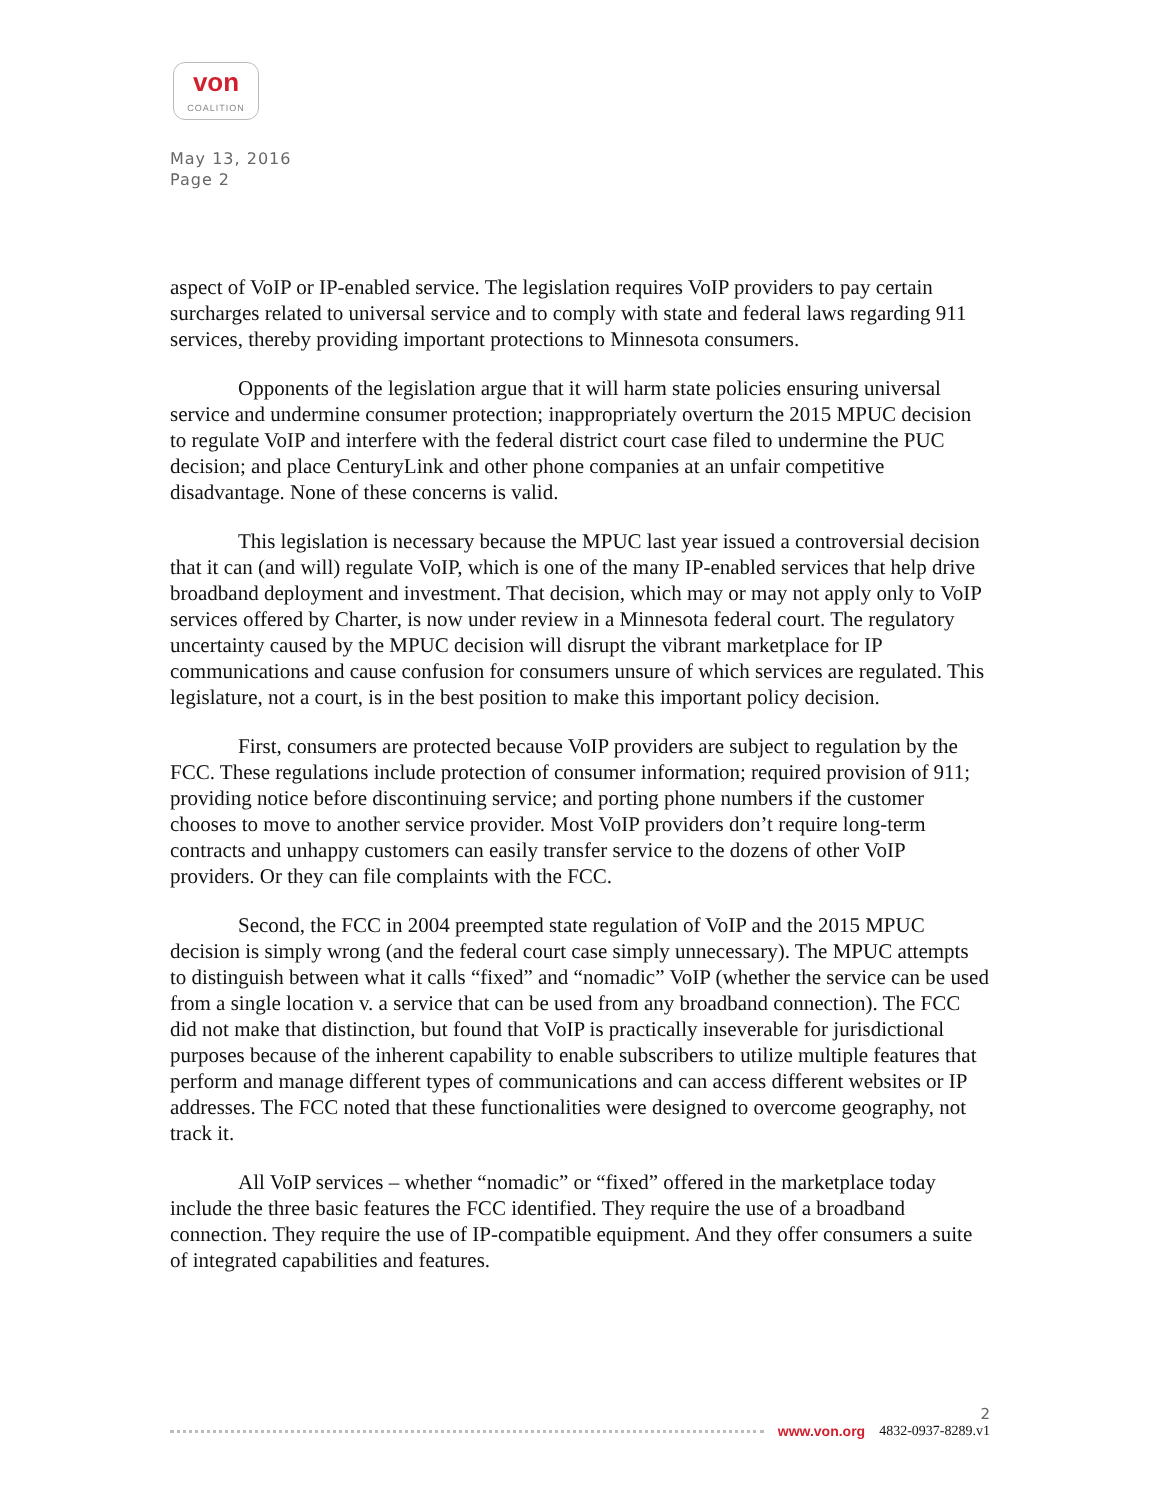von
COALITION
May 13, 2016
Page 2
aspect of VoIP or IP-enabled service. The legislation requires VoIP providers to pay certain surcharges related to universal service and to comply with state and federal laws regarding 911 services, thereby providing important protections to Minnesota consumers.
Opponents of the legislation argue that it will harm state policies ensuring universal service and undermine consumer protection; inappropriately overturn the 2015 MPUC decision to regulate VoIP and interfere with the federal district court case filed to undermine the PUC decision; and place CenturyLink and other phone companies at an unfair competitive disadvantage. None of these concerns is valid.
This legislation is necessary because the MPUC last year issued a controversial decision that it can (and will) regulate VoIP, which is one of the many IP-enabled services that help drive broadband deployment and investment. That decision, which may or may not apply only to VoIP services offered by Charter, is now under review in a Minnesota federal court. The regulatory uncertainty caused by the MPUC decision will disrupt the vibrant marketplace for IP communications and cause confusion for consumers unsure of which services are regulated. This legislature, not a court, is in the best position to make this important policy decision.
First, consumers are protected because VoIP providers are subject to regulation by the FCC. These regulations include protection of consumer information; required provision of 911; providing notice before discontinuing service; and porting phone numbers if the customer chooses to move to another service provider. Most VoIP providers don’t require long-term contracts and unhappy customers can easily transfer service to the dozens of other VoIP providers. Or they can file complaints with the FCC.
Second, the FCC in 2004 preempted state regulation of VoIP and the 2015 MPUC decision is simply wrong (and the federal court case simply unnecessary). The MPUC attempts to distinguish between what it calls “fixed” and “nomadic” VoIP (whether the service can be used from a single location v. a service that can be used from any broadband connection). The FCC did not make that distinction, but found that VoIP is practically inseverable for jurisdictional purposes because of the inherent capability to enable subscribers to utilize multiple features that perform and manage different types of communications and can access different websites or IP addresses. The FCC noted that these functionalities were designed to overcome geography, not track it.
All VoIP services – whether “nomadic” or “fixed” offered in the marketplace today include the three basic features the FCC identified. They require the use of a broadband connection. They require the use of IP-compatible equipment. And they offer consumers a suite of integrated capabilities and features.
2
www.von.org 4832-0937-8289.v1